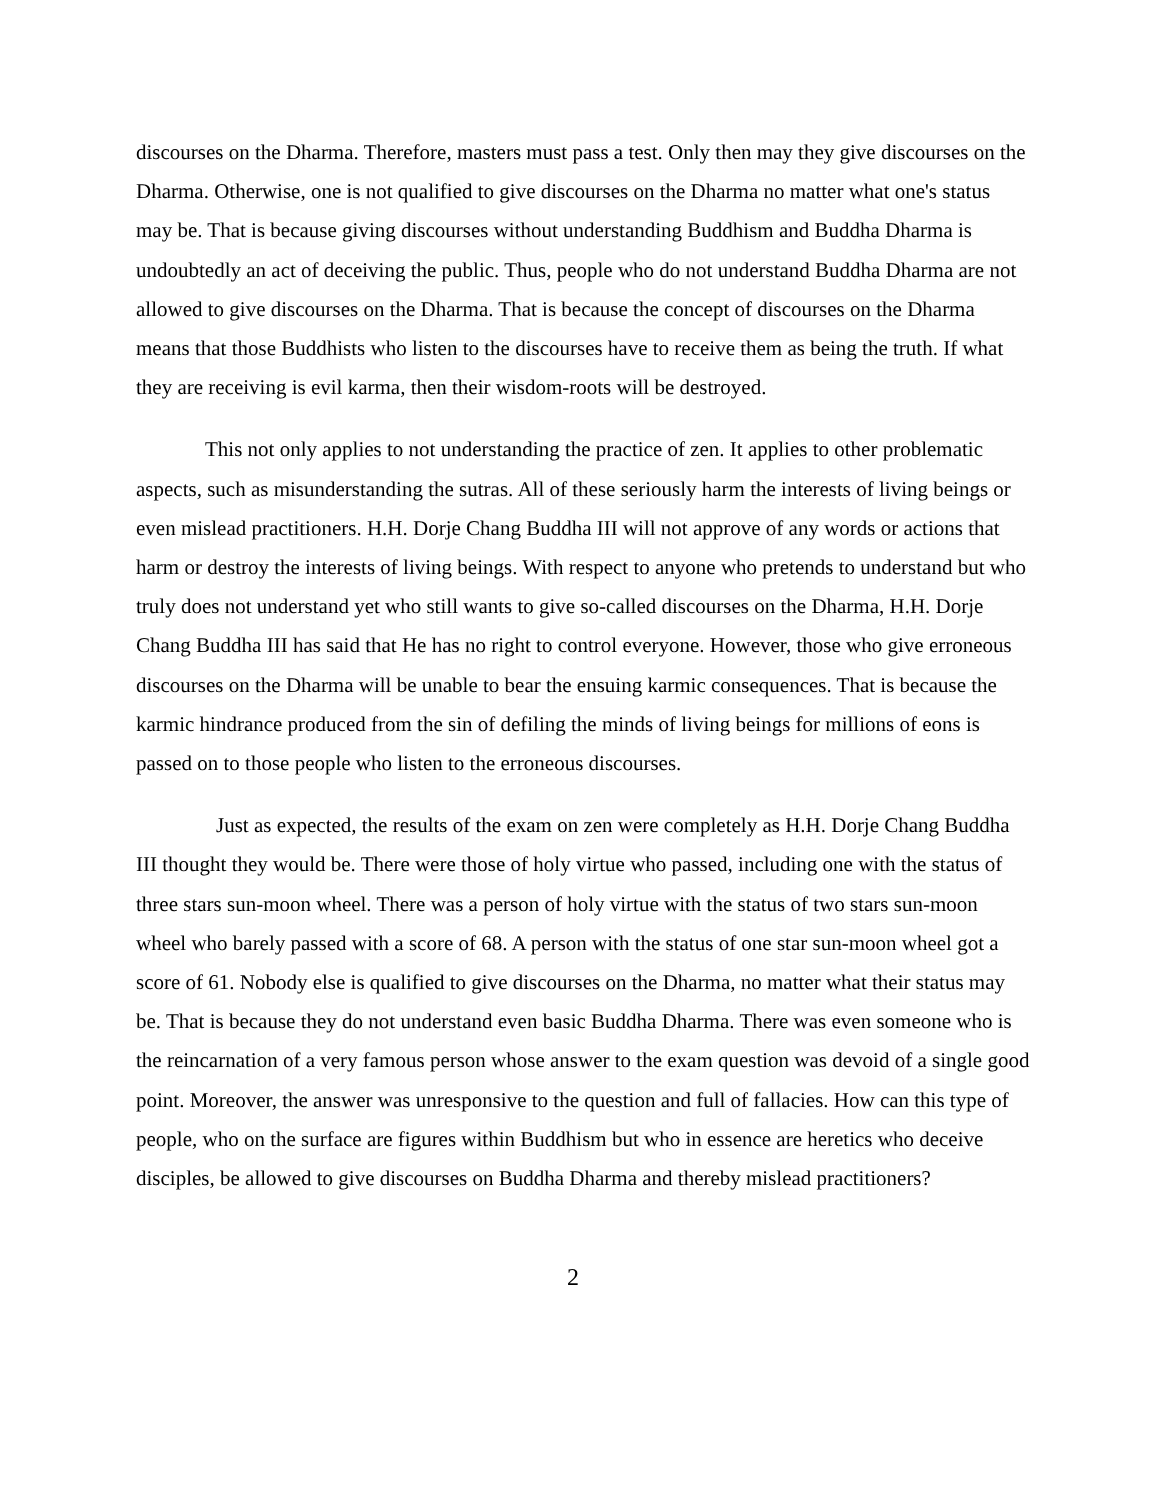discourses on the Dharma. Therefore, masters must pass a test. Only then may they give discourses on the Dharma. Otherwise, one is not qualified to give discourses on the Dharma no matter what one's status may be. That is because giving discourses without understanding Buddhism and Buddha Dharma is undoubtedly an act of deceiving the public. Thus, people who do not understand Buddha Dharma are not allowed to give discourses on the Dharma. That is because the concept of discourses on the Dharma means that those Buddhists who listen to the discourses have to receive them as being the truth. If what they are receiving is evil karma, then their wisdom-roots will be destroyed.
This not only applies to not understanding the practice of zen. It applies to other problematic aspects, such as misunderstanding the sutras. All of these seriously harm the interests of living beings or even mislead practitioners. H.H. Dorje Chang Buddha III will not approve of any words or actions that harm or destroy the interests of living beings. With respect to anyone who pretends to understand but who truly does not understand yet who still wants to give so-called discourses on the Dharma, H.H. Dorje Chang Buddha III has said that He has no right to control everyone. However, those who give erroneous discourses on the Dharma will be unable to bear the ensuing karmic consequences. That is because the karmic hindrance produced from the sin of defiling the minds of living beings for millions of eons is passed on to those people who listen to the erroneous discourses.
Just as expected, the results of the exam on zen were completely as H.H. Dorje Chang Buddha III thought they would be. There were those of holy virtue who passed, including one with the status of three stars sun-moon wheel. There was a person of holy virtue with the status of two stars sun-moon wheel who barely passed with a score of 68. A person with the status of one star sun-moon wheel got a score of 61. Nobody else is qualified to give discourses on the Dharma, no matter what their status may be. That is because they do not understand even basic Buddha Dharma. There was even someone who is the reincarnation of a very famous person whose answer to the exam question was devoid of a single good point. Moreover, the answer was unresponsive to the question and full of fallacies. How can this type of people, who on the surface are figures within Buddhism but who in essence are heretics who deceive disciples, be allowed to give discourses on Buddha Dharma and thereby mislead practitioners?
2